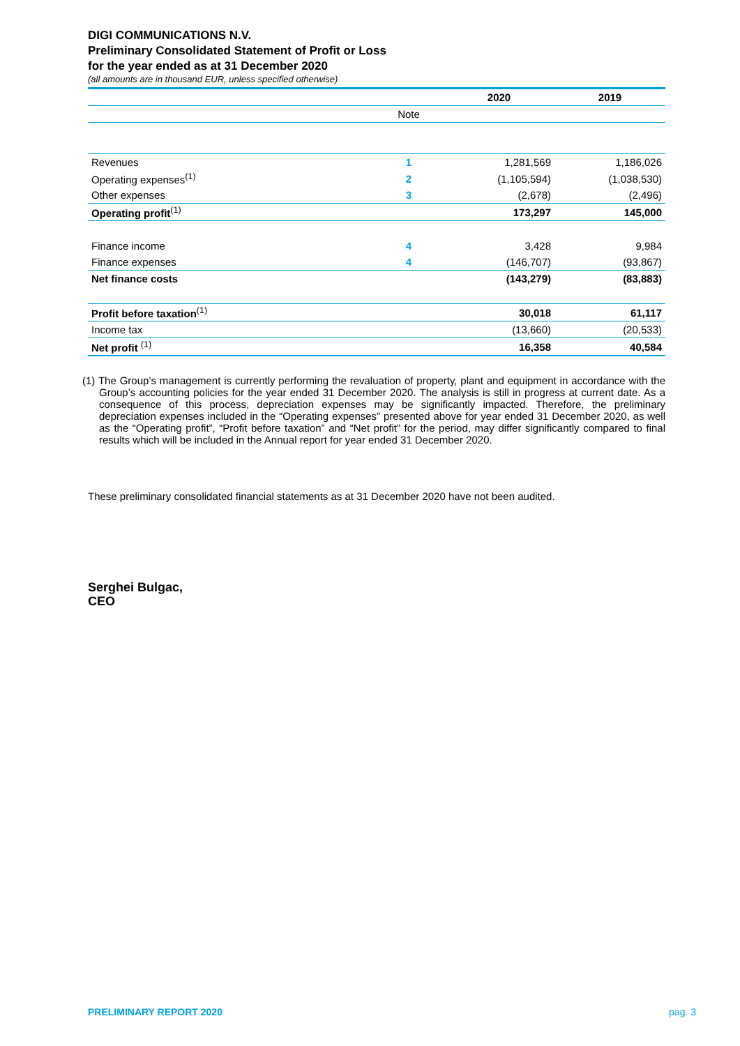DIGI COMMUNICATIONS N.V.
Preliminary Consolidated Statement of Profit or Loss
for the year ended as at 31 December 2020
(all amounts are in thousand EUR, unless specified otherwise)
| | | 2020 | 2019 |
| --- | --- | --- | --- |
| | Note | | |
| Revenues | 1 | 1,281,569 | 1,186,026 |
| Operating expenses<sup>(1)</sup> | 2 | (1,105,594) | (1,038,530) |
| Other expenses | 3 | (2,678) | (2,496) |
| Operating profit<sup>(1)</sup> | | 173,297 | 145,000 |
| Finance income | 4 | 3,428 | 9,984 |
| Finance expenses | 4 | (146,707) | (93,867) |
| Net finance costs | | (143,279) | (83,883) |
| Profit before taxation<sup>(1)</sup> | | 30,018 | 61,117 |
| Income tax | | (13,660) | (20,533) |
| Net profit <sup>(1)</sup> | | 16,358 | 40,584 |
(1) The Group’s management is currently performing the revaluation of property, plant and equipment in accordance with the Group’s accounting policies for the year ended 31 December 2020. The analysis is still in progress at current date. As a consequence of this process, depreciation expenses may be significantly impacted. Therefore, the preliminary depreciation expenses included in the “Operating expenses” presented above for year ended 31 December 2020, as well as the “Operating profit”, “Profit before taxation” and “Net profit” for the period, may differ significantly compared to final results which will be included in the Annual report for year ended 31 December 2020.
These preliminary consolidated financial statements as at 31 December 2020 have not been audited.
Serghei Bulgac,
CEO
PRELIMINARY REPORT 2020 pag. 3